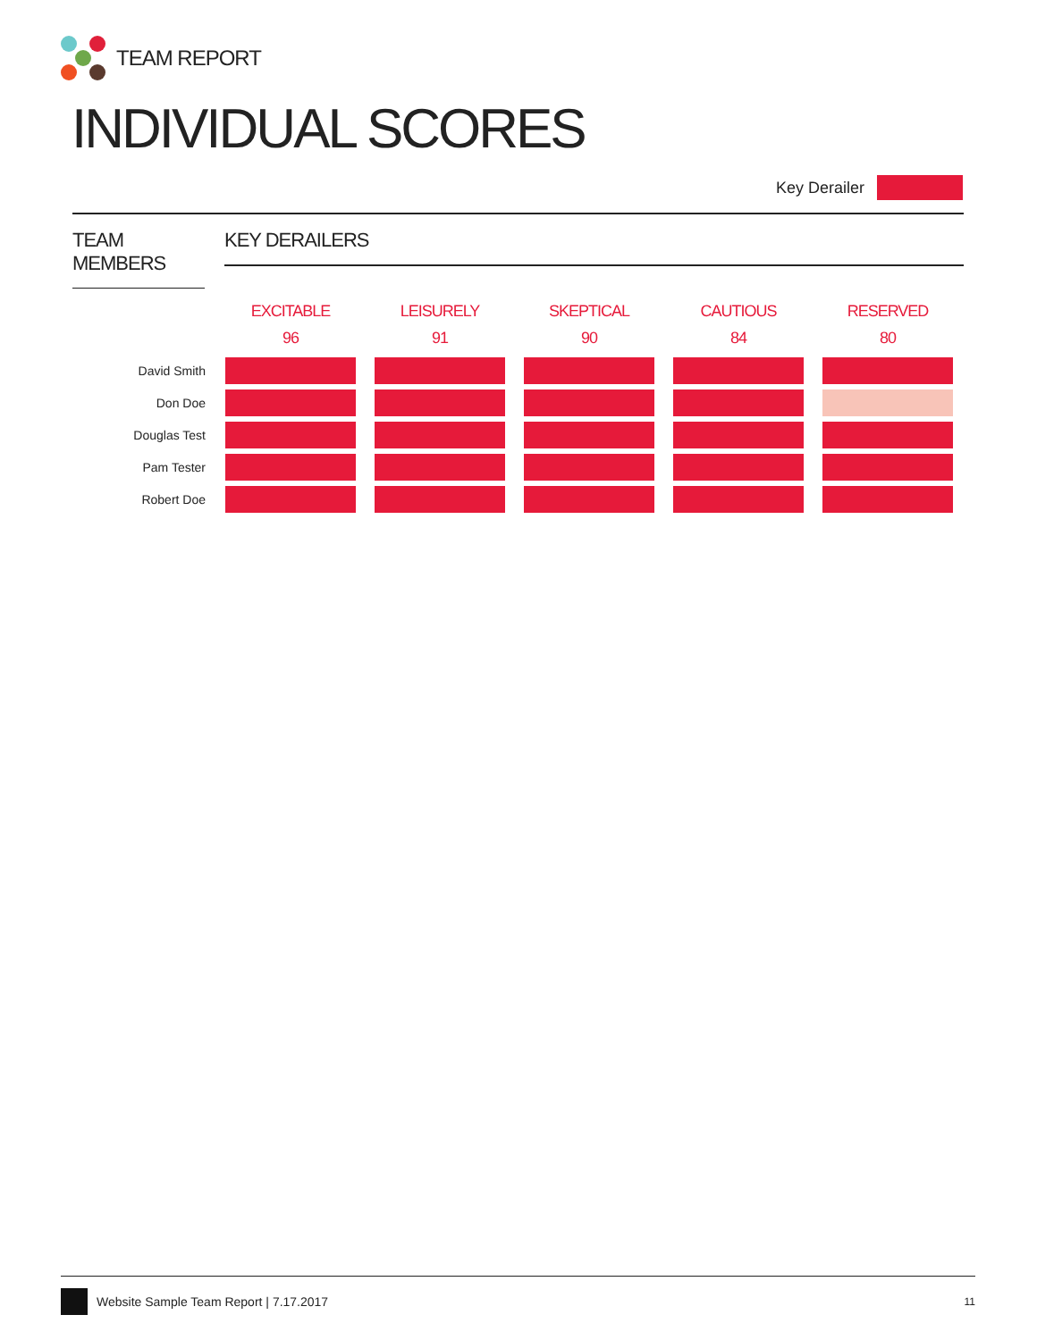TEAM REPORT
INDIVIDUAL SCORES
Key Derailer
TEAM MEMBERS
KEY DERAILERS
| | EXCITABLE 96 | LEISURELY 91 | SKEPTICAL 90 | CAUTIOUS 84 | RESERVED 80 |
| --- | --- | --- | --- | --- | --- |
| David Smith | | | | | |
| Don Doe | | | | | |
| Douglas Test | | | | | |
| Pam Tester | | | | | |
| Robert Doe | | | | | |
Website Sample Team Report | 7.17.2017
11